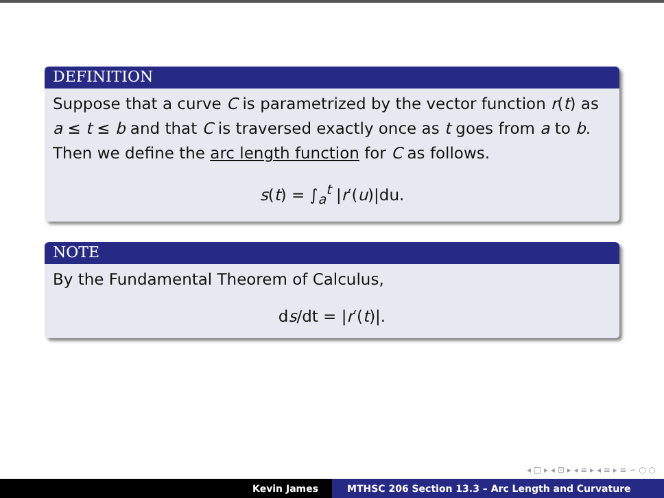DEFINITION
Suppose that a curve C is parametrized by the vector function r(t) as a ≤ t ≤ b and that C is traversed exactly once as t goes from a to b. Then we define the arc length function for C as follows.
s(t) = ∫<sub>a</sub><sup>t</sup> |r′(u)|du.
NOTE
By the Fundamental Theorem of Calculus,
ds/dt = |r′(t)|.
◂ □ ▸ ◂ ⊡ ▸ ◂ ≡ ▸ ◂ ≡ ▸ ≡ ∽ ○ ○
Kevin James MTHSC 206 Section 13.3 – Arc Length and Curvature